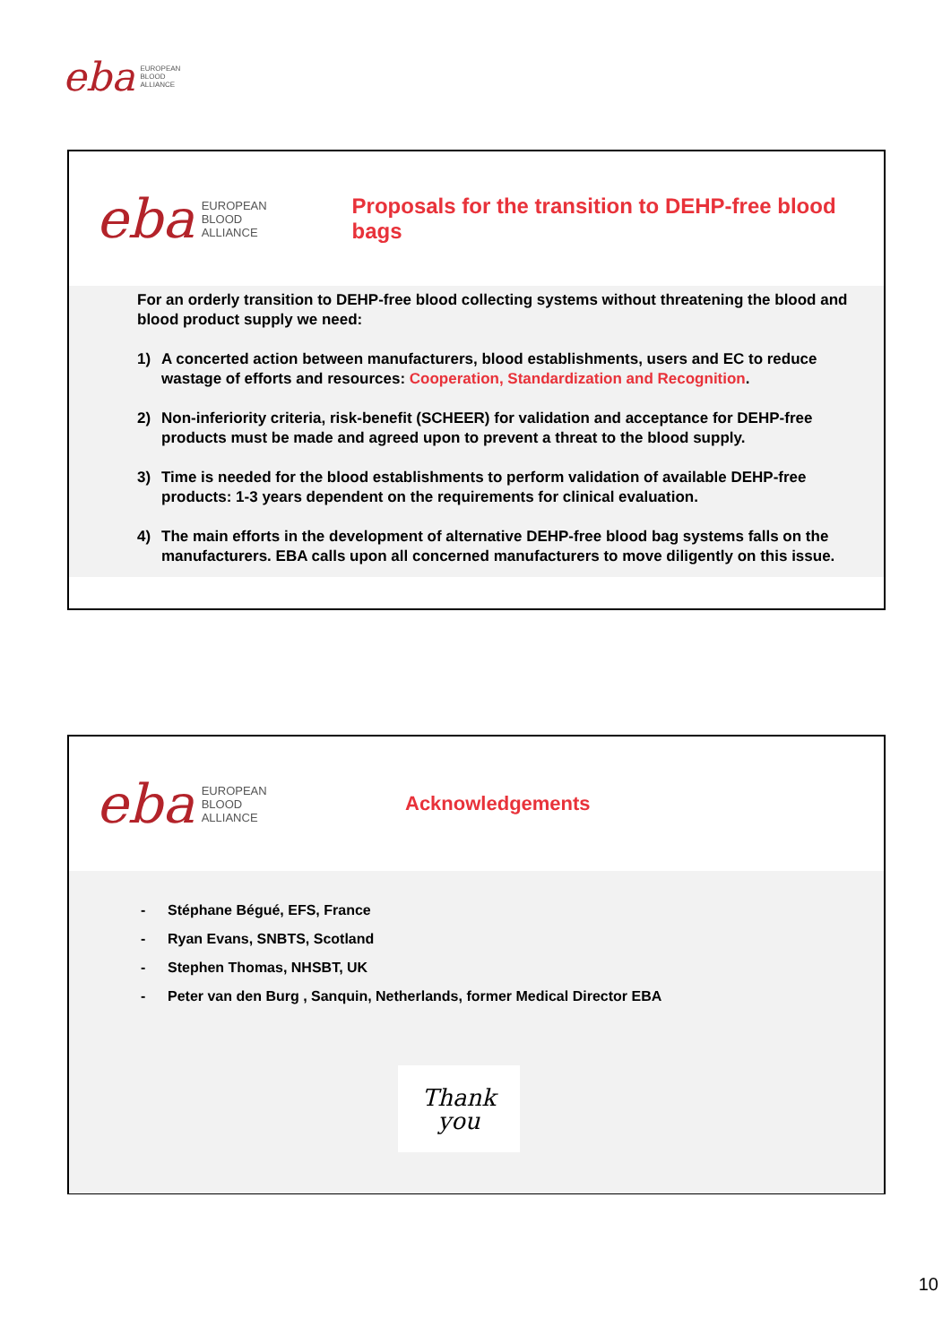eba EUROPEAN
BLOOD
ALLIANCE
eba EUROPEAN
BLOOD
ALLIANCE
Proposals for the transition to DEHP-free blood bags
For an orderly transition to DEHP-free blood collecting systems without threatening the blood and blood product supply we need:
1) A concerted action between manufacturers, blood establishments, users and EC to reduce wastage of efforts and resources: Cooperation, Standardization and Recognition.
2) Non-inferiority criteria, risk-benefit (SCHEER) for validation and acceptance for DEHP-free products must be made and agreed upon to prevent a threat to the blood supply.
3) Time is needed for the blood establishments to perform validation of available DEHP-free products: 1-3 years dependent on the requirements for clinical evaluation.
4) The main efforts in the development of alternative DEHP-free blood bag systems falls on the manufacturers. EBA calls upon all concerned manufacturers to move diligently on this issue.
eba EUROPEAN
BLOOD
ALLIANCE
Acknowledgements
- Stéphane Bégué, EFS, France
- Ryan Evans, SNBTS, Scotland
- Stephen Thomas, NHSBT, UK
- Peter van den Burg , Sanquin, Netherlands, former Medical Director EBA
Thank
you
10